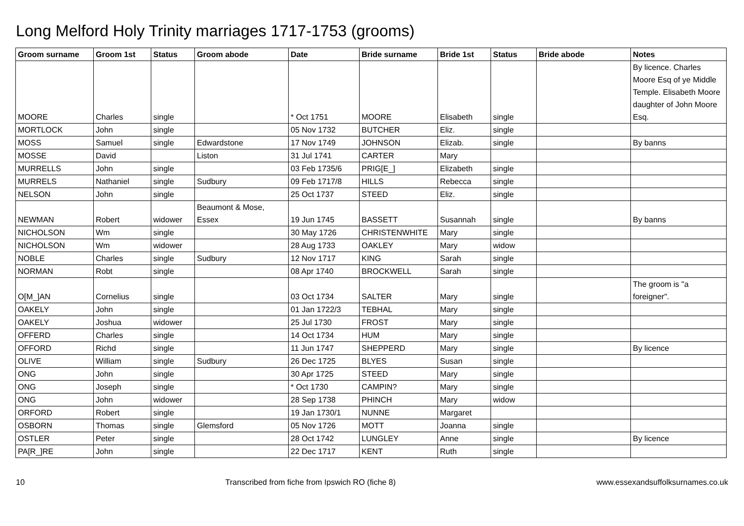Long Melford Holy Trinity marriages 1717-1753 (grooms)
| Groom surname | Groom 1st | Status | Groom abode | Date | Bride surname | Bride 1st | Status | Bride abode | Notes |
| --- | --- | --- | --- | --- | --- | --- | --- | --- | --- |
| MOORE | Charles | single | | * Oct 1751 | MOORE | Elisabeth | single | | By licence. Charles Moore Esq of ye Middle Temple. Elisabeth Moore daughter of John Moore Esq. |
| MORTLOCK | John | single | | 05 Nov 1732 | BUTCHER | Eliz. | single | | |
| MOSS | Samuel | single | Edwardstone | 17 Nov 1749 | JOHNSON | Elizab. | single | | By banns |
| MOSSE | David | | Liston | 31 Jul 1741 | CARTER | Mary | | | |
| MURRELLS | John | single | | 03 Feb 1735/6 | PRIG[E_] | Elizabeth | single | | |
| MURRELS | Nathaniel | single | Sudbury | 09 Feb 1717/8 | HILLS | Rebecca | single | | |
| NELSON | John | single | | 25 Oct 1737 | STEED | Eliz. | single | | |
| NEWMAN | Robert | widower | Beaumont & Mose, Essex | 19 Jun 1745 | BASSETT | Susannah | single | | By banns |
| NICHOLSON | Wm | single | | 30 May 1726 | CHRISTENWHITE | Mary | single | | |
| NICHOLSON | Wm | widower | | 28 Aug 1733 | OAKLEY | Mary | widow | | |
| NOBLE | Charles | single | Sudbury | 12 Nov 1717 | KING | Sarah | single | | |
| NORMAN | Robt | single | | 08 Apr 1740 | BROCKWELL | Sarah | single | | |
| O[M_]AN | Cornelius | single | | 03 Oct 1734 | SALTER | Mary | single | | The groom is "a foreigner". |
| OAKELY | John | single | | 01 Jan 1722/3 | TEBHAL | Mary | single | | |
| OAKELY | Joshua | widower | | 25 Jul 1730 | FROST | Mary | single | | |
| OFFERD | Charles | single | | 14 Oct 1734 | HUM | Mary | single | | |
| OFFORD | Richd | single | | 11 Jun 1747 | SHEPPERD | Mary | single | | By licence |
| OLIVE | William | single | Sudbury | 26 Dec 1725 | BLYES | Susan | single | | |
| ONG | John | single | | 30 Apr 1725 | STEED | Mary | single | | |
| ONG | Joseph | single | | * Oct 1730 | CAMPIN? | Mary | single | | |
| ONG | John | widower | | 28 Sep 1738 | PHINCH | Mary | widow | | |
| ORFORD | Robert | single | | 19 Jan 1730/1 | NUNNE | Margaret | | | |
| OSBORN | Thomas | single | Glemsford | 05 Nov 1726 | MOTT | Joanna | single | | |
| OSTLER | Peter | single | | 28 Oct 1742 | LUNGLEY | Anne | single | | By licence |
| PA[R_]RE | John | single | | 22 Dec 1717 | KENT | Ruth | single | | |
10 Transcribed from fiche from Ipswich RO (fiche 8) www.essexandsuffolksurnames.co.uk